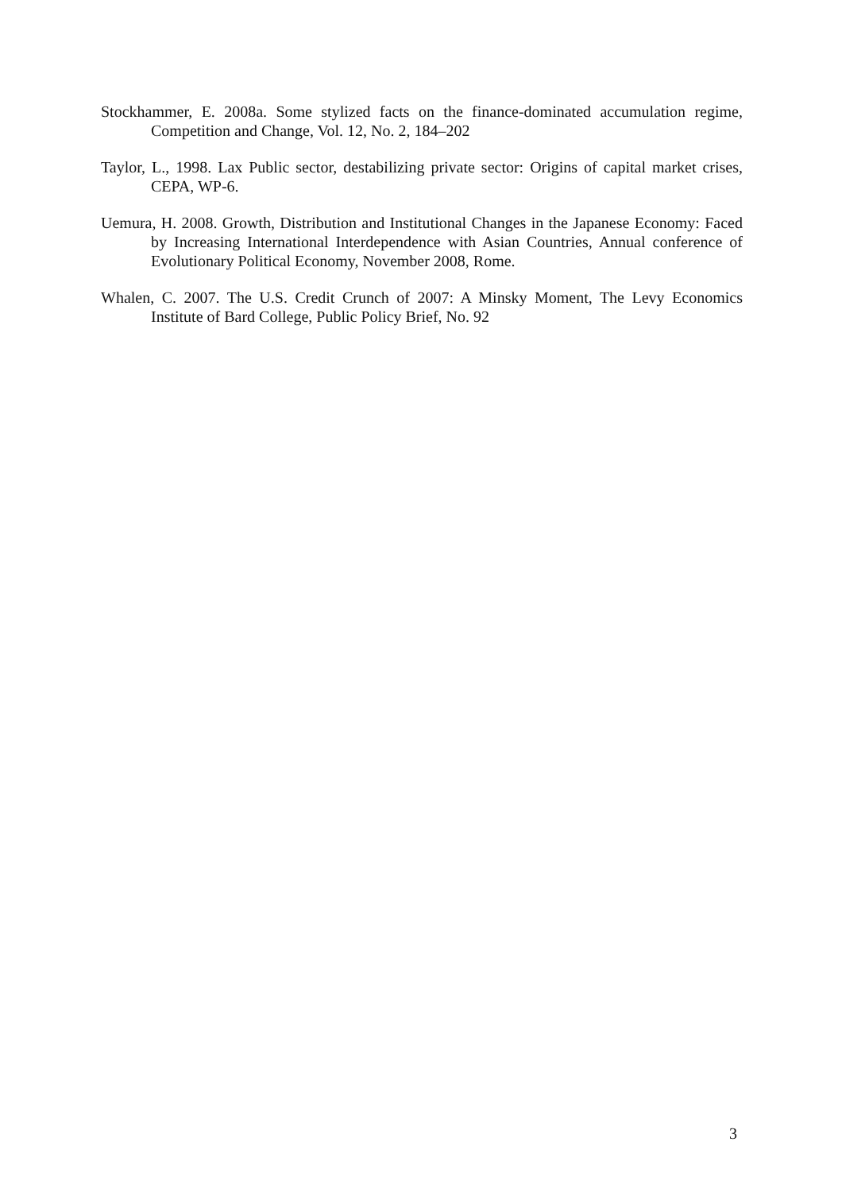Stockhammer, E. 2008a. Some stylized facts on the finance-dominated accumulation regime, Competition and Change, Vol. 12, No. 2, 184–202
Taylor, L., 1998. Lax Public sector, destabilizing private sector: Origins of capital market crises, CEPA, WP-6.
Uemura, H. 2008. Growth, Distribution and Institutional Changes in the Japanese Economy: Faced by Increasing International Interdependence with Asian Countries, Annual conference of Evolutionary Political Economy, November 2008, Rome.
Whalen, C. 2007. The U.S. Credit Crunch of 2007: A Minsky Moment, The Levy Economics Institute of Bard College, Public Policy Brief, No. 92
3